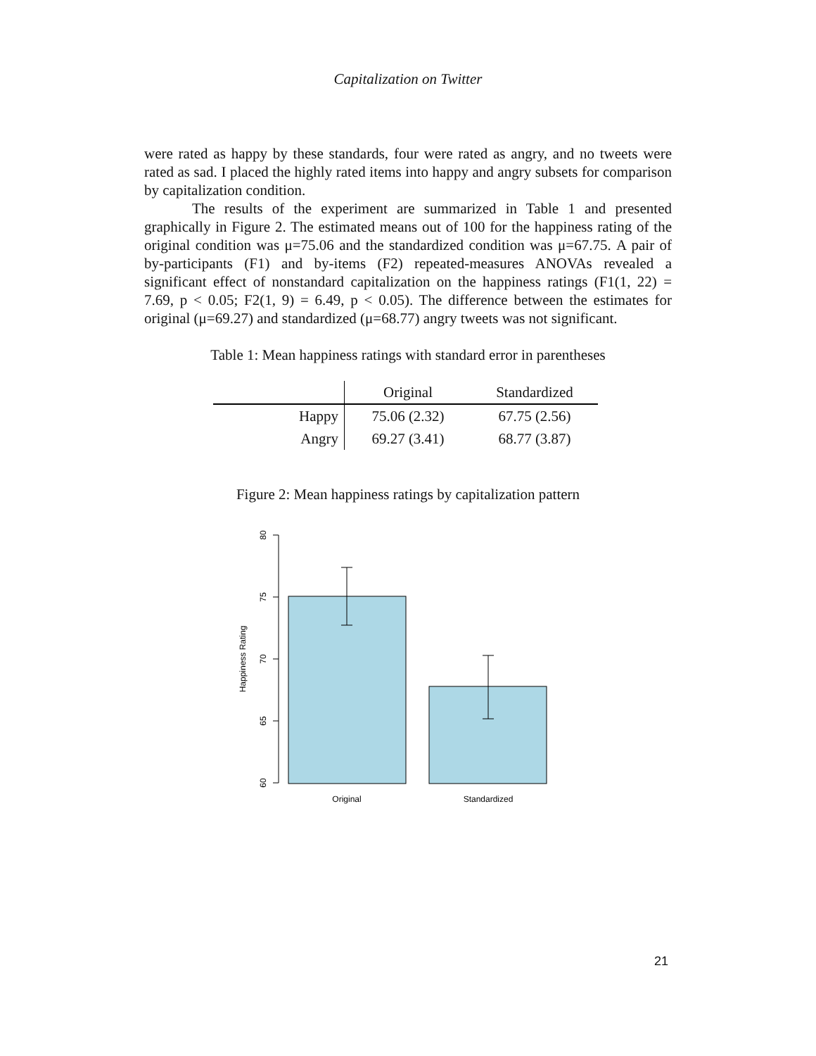Capitalization on Twitter
were rated as happy by these standards, four were rated as angry, and no tweets were rated as sad. I placed the highly rated items into happy and angry subsets for comparison by capitalization condition.
The results of the experiment are summarized in Table 1 and presented graphically in Figure 2. The estimated means out of 100 for the happiness rating of the original condition was μ=75.06 and the standardized condition was μ=67.75. A pair of by-participants (F1) and by-items (F2) repeated-measures ANOVAs revealed a significant effect of nonstandard capitalization on the happiness ratings (F1(1, 22) = 7.69, p < 0.05; F2(1, 9) = 6.49, p < 0.05). The difference between the estimates for original (μ=69.27) and standardized (μ=68.77) angry tweets was not significant.
Table 1: Mean happiness ratings with standard error in parentheses
| | Original | Standardized |
| Happy | 75.06 (2.32) | 67.75 (2.56) |
| Angry | 69.27 (3.41) | 68.77 (3.87) |
Figure 2: Mean happiness ratings by capitalization pattern
80
75
70
65
60
Happiness Rating
Original
Standardized
21